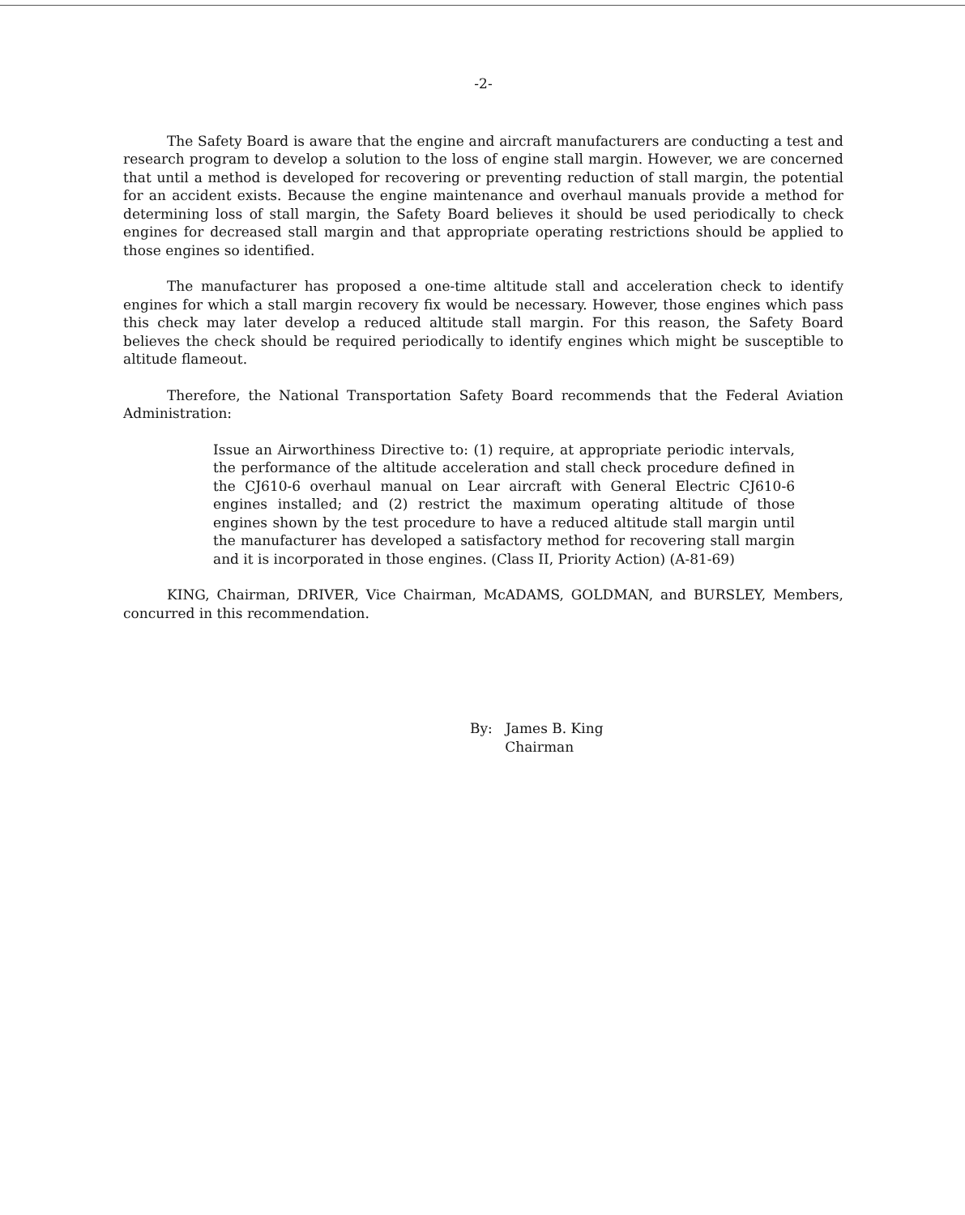-2-
The Safety Board is aware that the engine and aircraft manufacturers are conducting a test and research program to develop a solution to the loss of engine stall margin. However, we are concerned that until a method is developed for recovering or preventing reduction of stall margin, the potential for an accident exists. Because the engine maintenance and overhaul manuals provide a method for determining loss of stall margin, the Safety Board believes it should be used periodically to check engines for decreased stall margin and that appropriate operating restrictions should be applied to those engines so identified.
The manufacturer has proposed a one-time altitude stall and acceleration check to identify engines for which a stall margin recovery fix would be necessary. However, those engines which pass this check may later develop a reduced altitude stall margin. For this reason, the Safety Board believes the check should be required periodically to identify engines which might be susceptible to altitude flameout.
Therefore, the National Transportation Safety Board recommends that the Federal Aviation Administration:
Issue an Airworthiness Directive to: (1) require, at appropriate periodic intervals, the performance of the altitude acceleration and stall check procedure defined in the CJ610-6 overhaul manual on Lear aircraft with General Electric CJ610-6 engines installed; and (2) restrict the maximum operating altitude of those engines shown by the test procedure to have a reduced altitude stall margin until the manufacturer has developed a satisfactory method for recovering stall margin and it is incorporated in those engines. (Class II, Priority Action) (A-81-69)
KING, Chairman, DRIVER, Vice Chairman, McADAMS, GOLDMAN, and BURSLEY, Members, concurred in this recommendation.
By: James B. King
Chairman